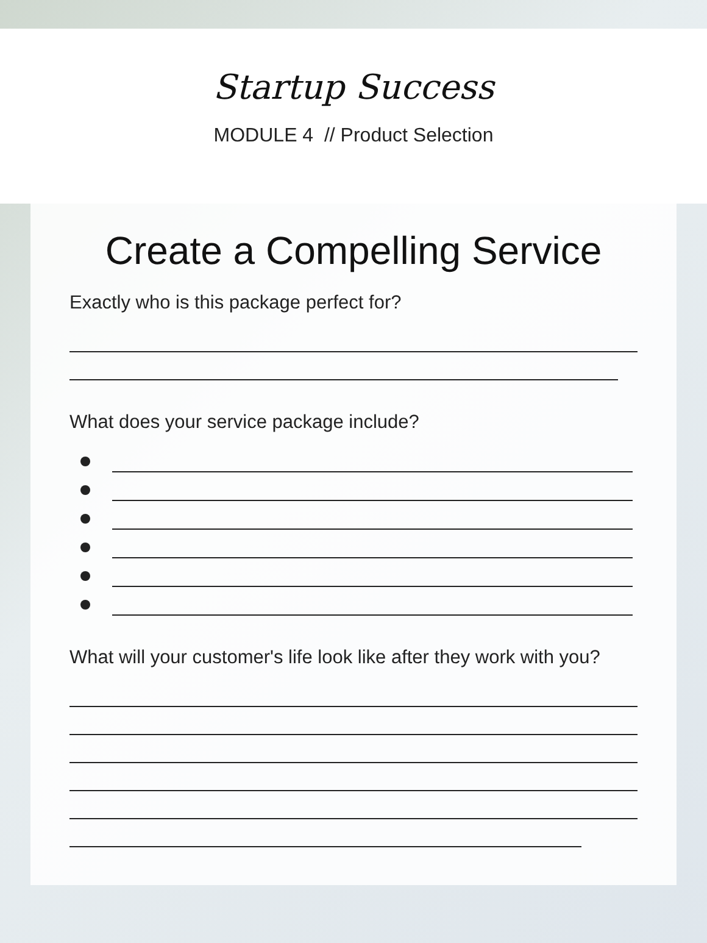Startup Success
MODULE 4 // Product Selection
Create a Compelling Service
Exactly who is this package perfect for?
What does your service package include?
What will your customer's life look like after they work with you?